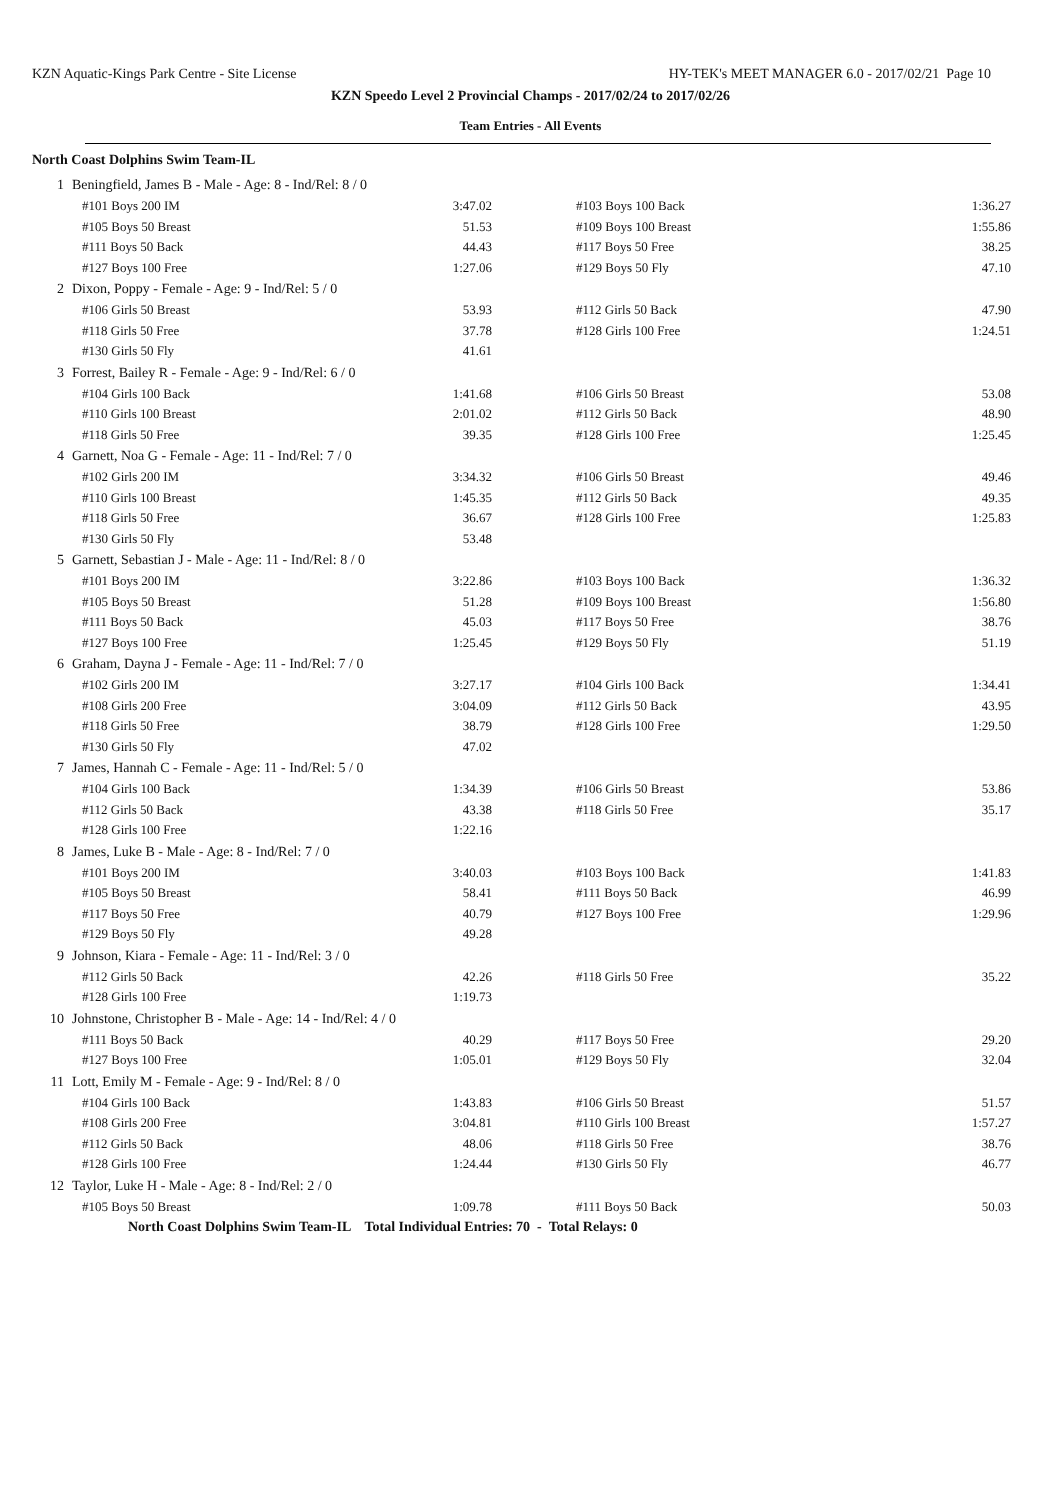KZN Aquatic-Kings Park Centre - Site License HY-TEK's MEET MANAGER 6.0 - 2017/02/21 Page 10
KZN Speedo Level 2 Provincial Champs - 2017/02/24 to 2017/02/26
Team Entries - All Events
North Coast Dolphins Swim Team-IL
| 1 | Beningfield, James B - Male - Age: 8 - Ind/Rel: 8 / 0 | | | |
| | #101 Boys 200 IM | 3:47.02 | #103 Boys 100 Back | 1:36.27 |
| | #105 Boys 50 Breast | 51.53 | #109 Boys 100 Breast | 1:55.86 |
| | #111 Boys 50 Back | 44.43 | #117 Boys 50 Free | 38.25 |
| | #127 Boys 100 Free | 1:27.06 | #129 Boys 50 Fly | 47.10 |
| 2 | Dixon, Poppy - Female - Age: 9 - Ind/Rel: 5 / 0 | | | |
| | #106 Girls 50 Breast | 53.93 | #112 Girls 50 Back | 47.90 |
| | #118 Girls 50 Free | 37.78 | #128 Girls 100 Free | 1:24.51 |
| | #130 Girls 50 Fly | 41.61 | | |
| 3 | Forrest, Bailey R - Female - Age: 9 - Ind/Rel: 6 / 0 | | | |
| | #104 Girls 100 Back | 1:41.68 | #106 Girls 50 Breast | 53.08 |
| | #110 Girls 100 Breast | 2:01.02 | #112 Girls 50 Back | 48.90 |
| | #118 Girls 50 Free | 39.35 | #128 Girls 100 Free | 1:25.45 |
| 4 | Garnett, Noa G - Female - Age: 11 - Ind/Rel: 7 / 0 | | | |
| | #102 Girls 200 IM | 3:34.32 | #106 Girls 50 Breast | 49.46 |
| | #110 Girls 100 Breast | 1:45.35 | #112 Girls 50 Back | 49.35 |
| | #118 Girls 50 Free | 36.67 | #128 Girls 100 Free | 1:25.83 |
| | #130 Girls 50 Fly | 53.48 | | |
| 5 | Garnett, Sebastian J - Male - Age: 11 - Ind/Rel: 8 / 0 | | | |
| | #101 Boys 200 IM | 3:22.86 | #103 Boys 100 Back | 1:36.32 |
| | #105 Boys 50 Breast | 51.28 | #109 Boys 100 Breast | 1:56.80 |
| | #111 Boys 50 Back | 45.03 | #117 Boys 50 Free | 38.76 |
| | #127 Boys 100 Free | 1:25.45 | #129 Boys 50 Fly | 51.19 |
| 6 | Graham, Dayna J - Female - Age: 11 - Ind/Rel: 7 / 0 | | | |
| | #102 Girls 200 IM | 3:27.17 | #104 Girls 100 Back | 1:34.41 |
| | #108 Girls 200 Free | 3:04.09 | #112 Girls 50 Back | 43.95 |
| | #118 Girls 50 Free | 38.79 | #128 Girls 100 Free | 1:29.50 |
| | #130 Girls 50 Fly | 47.02 | | |
| 7 | James, Hannah C - Female - Age: 11 - Ind/Rel: 5 / 0 | | | |
| | #104 Girls 100 Back | 1:34.39 | #106 Girls 50 Breast | 53.86 |
| | #112 Girls 50 Back | 43.38 | #118 Girls 50 Free | 35.17 |
| | #128 Girls 100 Free | 1:22.16 | | |
| 8 | James, Luke B - Male - Age: 8 - Ind/Rel: 7 / 0 | | | |
| | #101 Boys 200 IM | 3:40.03 | #103 Boys 100 Back | 1:41.83 |
| | #105 Boys 50 Breast | 58.41 | #111 Boys 50 Back | 46.99 |
| | #117 Boys 50 Free | 40.79 | #127 Boys 100 Free | 1:29.96 |
| | #129 Boys 50 Fly | 49.28 | | |
| 9 | Johnson, Kiara - Female - Age: 11 - Ind/Rel: 3 / 0 | | | |
| | #112 Girls 50 Back | 42.26 | #118 Girls 50 Free | 35.22 |
| | #128 Girls 100 Free | 1:19.73 | | |
| 10 | Johnstone, Christopher B - Male - Age: 14 - Ind/Rel: 4 / 0 | | | |
| | #111 Boys 50 Back | 40.29 | #117 Boys 50 Free | 29.20 |
| | #127 Boys 100 Free | 1:05.01 | #129 Boys 50 Fly | 32.04 |
| 11 | Lott, Emily M - Female - Age: 9 - Ind/Rel: 8 / 0 | | | |
| | #104 Girls 100 Back | 1:43.83 | #106 Girls 50 Breast | 51.57 |
| | #108 Girls 200 Free | 3:04.81 | #110 Girls 100 Breast | 1:57.27 |
| | #112 Girls 50 Back | 48.06 | #118 Girls 50 Free | 38.76 |
| | #128 Girls 100 Free | 1:24.44 | #130 Girls 50 Fly | 46.77 |
| 12 | Taylor, Luke H - Male - Age: 8 - Ind/Rel: 2 / 0 | | | |
| | #105 Boys 50 Breast | 1:09.78 | #111 Boys 50 Back | 50.03 |
| | North Coast Dolphins Swim Team-IL Total Individual Entries: 70 - Total Relays: 0 | | | |